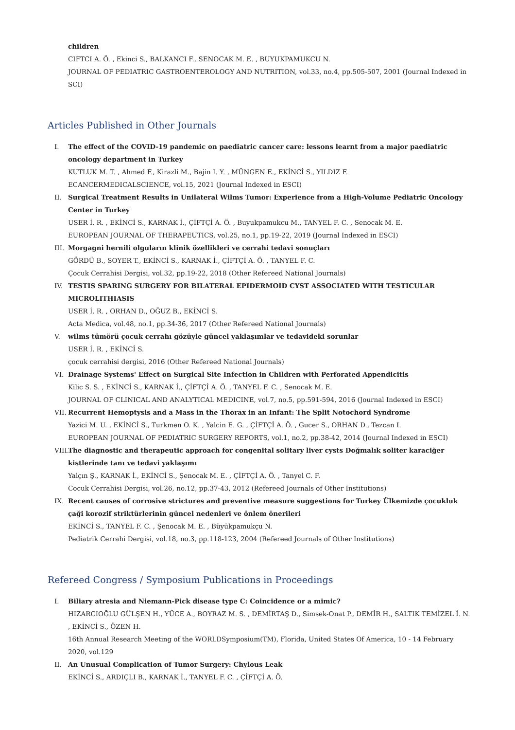children
CIFTCI A. Ö. , Ekinci S., BALKANCI F., SENOCAK M. E. , BUYUKPAMUKCU N.
JOURNAL OF PEDIATRIC GASTROENTEROLOGY AND NUTRITION, vol.33, no.4, pp.505-507, 2001 (Journal Indexed in SCI)
Articles Published in Other Journals
I. The effect of the COVID-19 pandemic on paediatric cancer care: lessons learnt from a major paediatric oncology department in Turkey
KUTLUK M. T. , Ahmed F., Kirazli M., Bajin I. Y. , MÜNGEN E., EKİNCİ S., YILDIZ F.
ECANCERMEDICALSCIENCE, vol.15, 2021 (Journal Indexed in ESCI)
II. Surgical Treatment Results in Unilateral Wilms Tumor: Experience from a High-Volume Pediatric Oncology Center in Turkey
USER İ. R. , EKİNCİ S., KARNAK İ., ÇİFTÇİ A. Ö. , Buyukpamukcu M., TANYEL F. C. , Senocak M. E.
EUROPEAN JOURNAL OF THERAPEUTICS, vol.25, no.1, pp.19-22, 2019 (Journal Indexed in ESCI)
III. Morgagni hernili olguların klinik özellikleri ve cerrahi tedavi sonuçları
GÖRDÜ B., SOYER T., EKİNCİ S., KARNAK İ., ÇİFTÇİ A. Ö. , TANYEL F. C.
Çocuk Cerrahisi Dergisi, vol.32, pp.19-22, 2018 (Other Refereed National Journals)
IV. TESTIS SPARING SURGERY FOR BILATERAL EPIDERMOID CYST ASSOCIATED WITH TESTICULAR MICROLITHIASIS
USER İ. R. , ORHAN D., OĞUZ B., EKİNCİ S.
Acta Medica, vol.48, no.1, pp.34-36, 2017 (Other Refereed National Journals)
V. wilms tümörü çocuk cerrahı gözüyle güncel yaklaşımlar ve tedavideki sorunlar
USER İ. R. , EKİNCİ S.
çocuk cerrahisi dergisi, 2016 (Other Refereed National Journals)
VI. Drainage Systems' Effect on Surgical Site Infection in Children with Perforated Appendicitis
Kilic S. S. , EKİNCİ S., KARNAK İ., ÇİFTÇİ A. Ö. , TANYEL F. C. , Senocak M. E.
JOURNAL OF CLINICAL AND ANALYTICAL MEDICINE, vol.7, no.5, pp.591-594, 2016 (Journal Indexed in ESCI)
VII. Recurrent Hemoptysis and a Mass in the Thorax in an Infant: The Split Notochord Syndrome
Yazici M. U. , EKİNCİ S., Turkmen O. K. , Yalcin E. G. , ÇİFTÇİ A. Ö. , Gucer S., ORHAN D., Tezcan I.
EUROPEAN JOURNAL OF PEDIATRIC SURGERY REPORTS, vol.1, no.2, pp.38-42, 2014 (Journal Indexed in ESCI)
VIII. The diagnostic and therapeutic approach for congenital solitary liver cysts Doğmalık soliter karaciğer kistlerinde tanı ve tedavi yaklaşımı
Yalçın Ş., KARNAK İ., EKİNCİ S., Şenocak M. E. , ÇİFTÇİ A. Ö. , Tanyel C. F.
Cocuk Cerrahisi Dergisi, vol.26, no.12, pp.37-43, 2012 (Refereed Journals of Other Institutions)
IX. Recent causes of corrosive strictures and preventive measure suggestions for Turkey Ülkemizde çocukluk çaği korozif striktürlerinin güncel nedenleri ve önlem önerileri
EKİNCİ S., TANYEL F. C. , Şenocak M. E. , Büyükpamukçu N.
Pediatrik Cerrahi Dergisi, vol.18, no.3, pp.118-123, 2004 (Refereed Journals of Other Institutions)
Refereed Congress / Symposium Publications in Proceedings
I. Biliary atresia and Niemann-Pick disease type C: Coincidence or a mimic?
HIZARCIOĞLU GÜLŞEN H., YÜCE A., BOYRAZ M. S. , DEMİRTAŞ D., Simsek-Onat P., DEMİR H., SALTIK TEMİZEL İ. N. , EKİNCİ S., ÖZEN H.
16th Annual Research Meeting of the WORLDSymposium(TM), Florida, United States Of America, 10 - 14 February 2020, vol.129
II. An Unusual Complication of Tumor Surgery: Chylous Leak
EKİNCİ S., ARDIÇLI B., KARNAK İ., TANYEL F. C. , ÇİFTÇİ A. Ö.